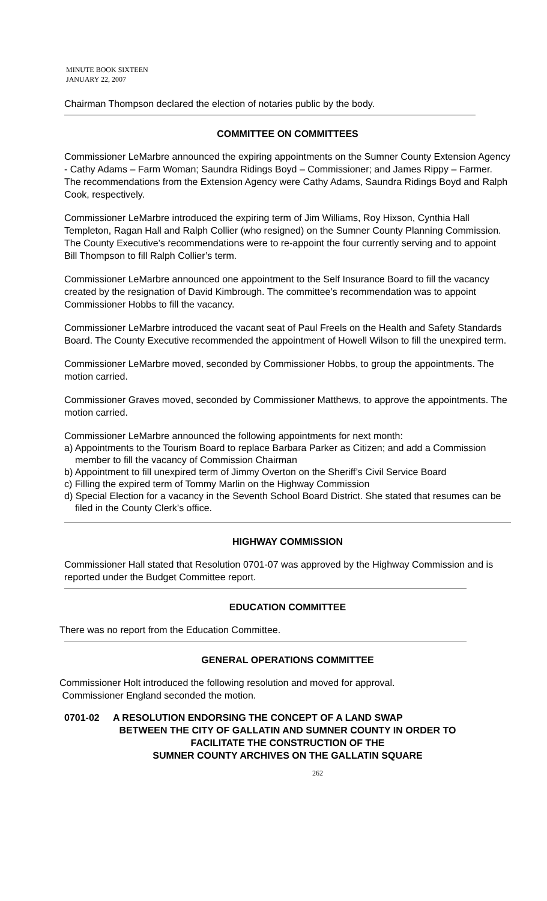MINUTE BOOK SIXTEEN
JANUARY 22, 2007
Chairman Thompson declared the election of notaries public by the body.
COMMITTEE ON COMMITTEES
Commissioner LeMarbre announced the expiring appointments on the Sumner County Extension Agency - Cathy Adams – Farm Woman; Saundra Ridings Boyd – Commissioner; and James Rippy – Farmer. The recommendations from the Extension Agency were Cathy Adams, Saundra Ridings Boyd and Ralph Cook, respectively.
Commissioner LeMarbre introduced the expiring term of Jim Williams, Roy Hixson, Cynthia Hall Templeton, Ragan Hall and Ralph Collier (who resigned) on the Sumner County Planning Commission. The County Executive’s recommendations were to re-appoint the four currently serving and to appoint Bill Thompson to fill Ralph Collier’s term.
Commissioner LeMarbre announced one appointment to the Self Insurance Board to fill the vacancy created by the resignation of David Kimbrough. The committee’s recommendation was to appoint Commissioner Hobbs to fill the vacancy.
Commissioner LeMarbre introduced the vacant seat of Paul Freels on the Health and Safety Standards Board. The County Executive recommended the appointment of Howell Wilson to fill the unexpired term.
Commissioner LeMarbre moved, seconded by Commissioner Hobbs, to group the appointments. The motion carried.
Commissioner Graves moved, seconded by Commissioner Matthews, to approve the appointments. The motion carried.
Commissioner LeMarbre announced the following appointments for next month:
a) Appointments to the Tourism Board to replace Barbara Parker as Citizen; and add a Commission member to fill the vacancy of Commission Chairman
b) Appointment to fill unexpired term of Jimmy Overton on the Sheriff’s Civil Service Board
c) Filling the expired term of Tommy Marlin on the Highway Commission
d) Special Election for a vacancy in the Seventh School Board District. She stated that resumes can be filed in the County Clerk’s office.
HIGHWAY COMMISSION
Commissioner Hall stated that Resolution 0701-07 was approved by the Highway Commission and is reported under the Budget Committee report.
EDUCATION COMMITTEE
There was no report from the Education Committee.
GENERAL OPERATIONS COMMITTEE
Commissioner Holt introduced the following resolution and moved for approval.
Commissioner England seconded the motion.
0701-02 A RESOLUTION ENDORSING THE CONCEPT OF A LAND SWAP
BETWEEN THE CITY OF GALLATIN AND SUMNER COUNTY IN ORDER TO
FACILITATE THE CONSTRUCTION OF THE
SUMNER COUNTY ARCHIVES ON THE GALLATIN SQUARE
262